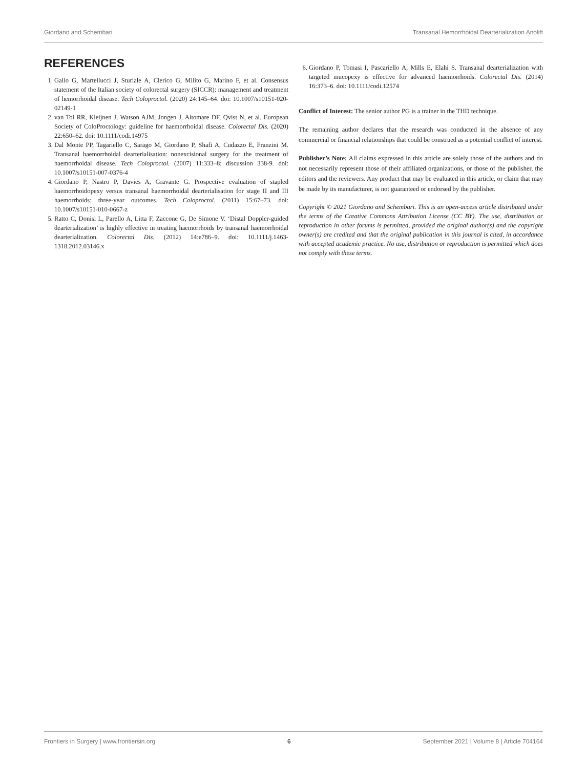Giordano and Schembari Transanal Hemorrhoidal Dearterialization Anolift
REFERENCES
1. Gallo G, Martellucci J, Sturiale A, Clerico G, Milito G, Marino F, et al. Consensus statement of the Italian society of colorectal surgery (SICCR): management and treatment of hemorrhoidal disease. Tech Coloproctol. (2020) 24:145–64. doi: 10.1007/s10151-020-02149-1
2. van Tol RR, Kleijnen J, Watson AJM, Jongen J, Altomare DF, Qvist N, et al. European Society of ColoProctology: guideline for haemorrhoidal disease. Colorectal Dis. (2020) 22:650–62. doi: 10.1111/codi.14975
3. Dal Monte PP, Tagariello C, Sarago M, Giordano P, Shafi A, Cudazzo E, Franzini M. Transanal haemorrhoidal dearterialisation: nonexcisional surgery for the treatment of haemorrhoidal disease. Tech Coloproctol. (2007) 11:333–8; discussion 338-9. doi: 10.1007/s10151-007-0376-4
4. Giordano P, Nastro P, Davies A, Gravante G. Prospective evaluation of stapled haemorrhoidopexy versus transanal haemorrhoidal dearterialisation for stage II and III haemorrhoids: three-year outcomes. Tech Coloproctol. (2011) 15:67–73. doi: 10.1007/s10151-010-0667-z
5. Ratto C, Donisi L, Parello A, Litta F, Zaccone G, De Simone V. ‘Distal Doppler-guided dearterialization’ is highly effective in treating haemorrhoids by transanal haemorrhoidal dearterialization. Colorectal Dis. (2012) 14:e786–9. doi: 10.1111/j.1463-1318.2012.03146.x
6. Giordano P, Tomasi I, Pascariello A, Mills E, Elahi S. Transanal dearterialization with targeted mucopexy is effective for advanced haemorrhoids. Colorectal Dis. (2014) 16:373–6. doi: 10.1111/codi.12574
Conflict of Interest: The senior author PG is a trainer in the THD technique.
The remaining author declares that the research was conducted in the absence of any commercial or financial relationships that could be construed as a potential conflict of interest.
Publisher’s Note: All claims expressed in this article are solely those of the authors and do not necessarily represent those of their affiliated organizations, or those of the publisher, the editors and the reviewers. Any product that may be evaluated in this article, or claim that may be made by its manufacturer, is not guaranteed or endorsed by the publisher.
Copyright © 2021 Giordano and Schembari. This is an open-access article distributed under the terms of the Creative Commons Attribution License (CC BY). The use, distribution or reproduction in other forums is permitted, provided the original author(s) and the copyright owner(s) are credited and that the original publication in this journal is cited, in accordance with accepted academic practice. No use, distribution or reproduction is permitted which does not comply with these terms.
Frontiers in Surgery | www.frontiersin.org 6 September 2021 | Volume 8 | Article 704164